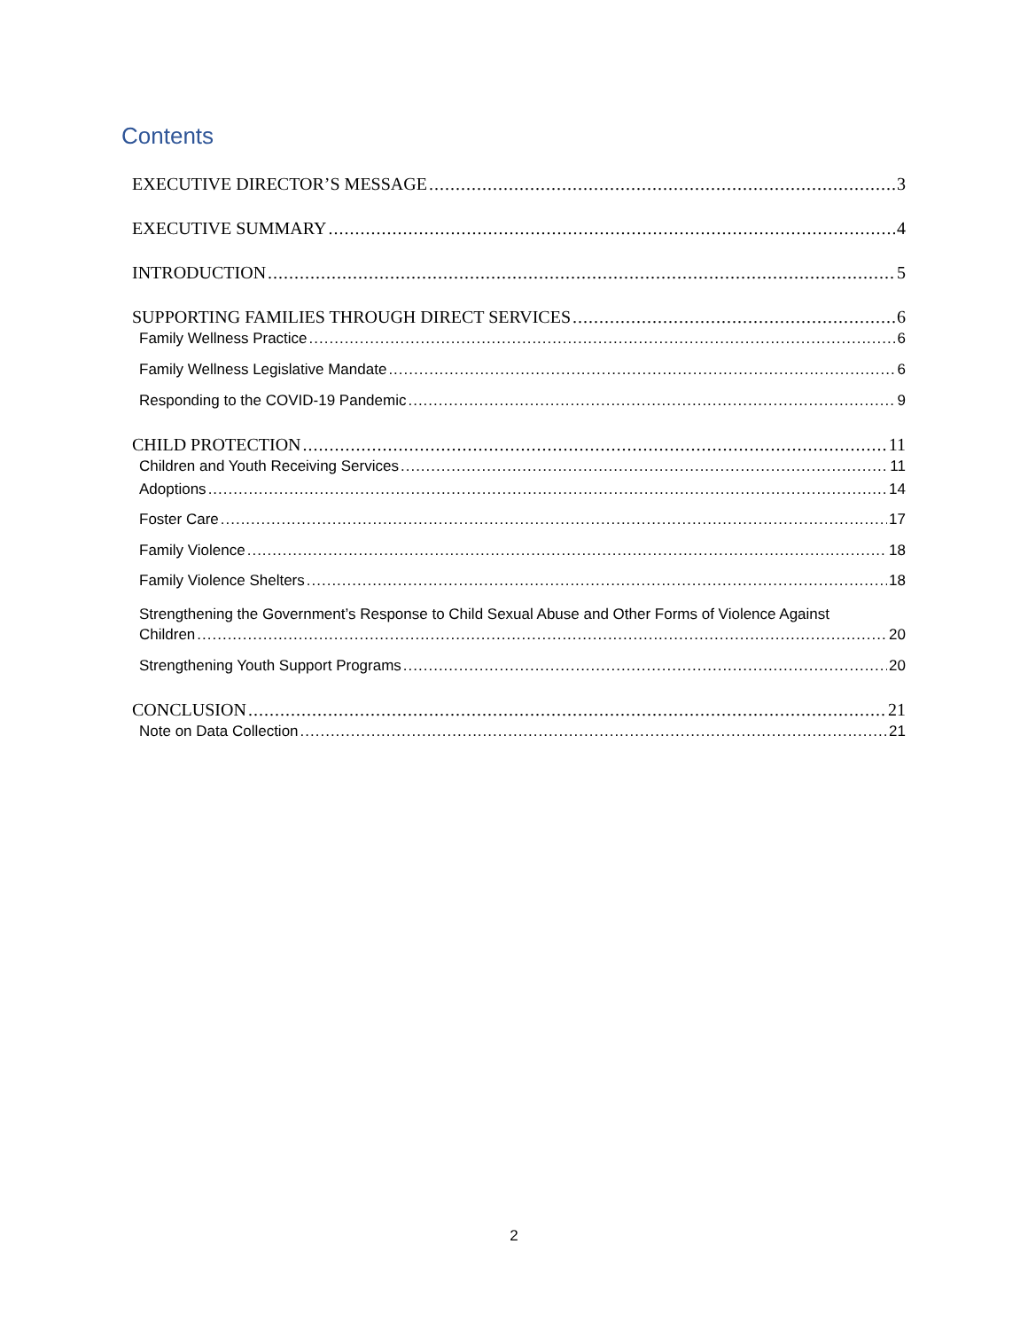Contents
EXECUTIVE DIRECTOR’S MESSAGE 3
EXECUTIVE SUMMARY 4
INTRODUCTION 5
SUPPORTING FAMILIES THROUGH DIRECT SERVICES 6
Family Wellness Practice 6
Family Wellness Legislative Mandate 6
Responding to the COVID-19 Pandemic 9
CHILD PROTECTION 11
Children and Youth Receiving Services 11
Adoptions 14
Foster Care 17
Family Violence 18
Family Violence Shelters 18
Strengthening the Government’s Response to Child Sexual Abuse and Other Forms of Violence Against
Children 20
Strengthening Youth Support Programs 20
CONCLUSION 21
Note on Data Collection 21
2